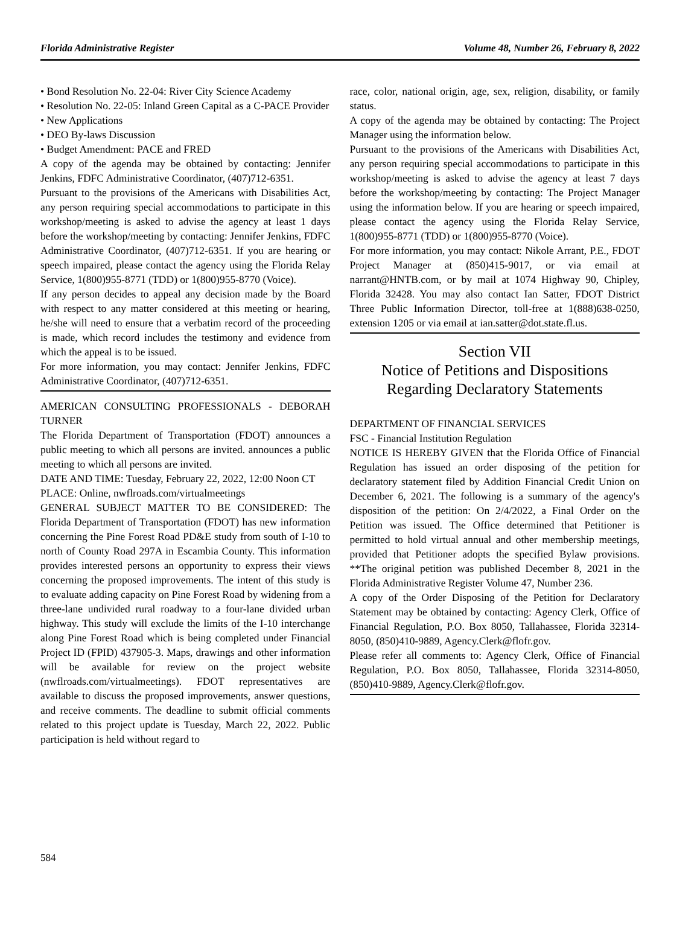Florida Administrative Register Volume 48, Number 26, February 8, 2022
• Bond Resolution No. 22-04: River City Science Academy
• Resolution No. 22-05: Inland Green Capital as a C-PACE Provider
• New Applications
• DEO By-laws Discussion
• Budget Amendment: PACE and FRED
A copy of the agenda may be obtained by contacting: Jennifer Jenkins, FDFC Administrative Coordinator, (407)712-6351.
Pursuant to the provisions of the Americans with Disabilities Act, any person requiring special accommodations to participate in this workshop/meeting is asked to advise the agency at least 1 days before the workshop/meeting by contacting: Jennifer Jenkins, FDFC Administrative Coordinator, (407)712-6351. If you are hearing or speech impaired, please contact the agency using the Florida Relay Service, 1(800)955-8771 (TDD) or 1(800)955-8770 (Voice).
If any person decides to appeal any decision made by the Board with respect to any matter considered at this meeting or hearing, he/she will need to ensure that a verbatim record of the proceeding is made, which record includes the testimony and evidence from which the appeal is to be issued.
For more information, you may contact: Jennifer Jenkins, FDFC Administrative Coordinator, (407)712-6351.
AMERICAN CONSULTING PROFESSIONALS - DEBORAH TURNER
The Florida Department of Transportation (FDOT) announces a public meeting to which all persons are invited. announces a public meeting to which all persons are invited.
DATE AND TIME: Tuesday, February 22, 2022, 12:00 Noon CT
PLACE: Online, nwflroads.com/virtualmeetings
GENERAL SUBJECT MATTER TO BE CONSIDERED: The Florida Department of Transportation (FDOT) has new information concerning the Pine Forest Road PD&E study from south of I-10 to north of County Road 297A in Escambia County. This information provides interested persons an opportunity to express their views concerning the proposed improvements. The intent of this study is to evaluate adding capacity on Pine Forest Road by widening from a three-lane undivided rural roadway to a four-lane divided urban highway. This study will exclude the limits of the I-10 interchange along Pine Forest Road which is being completed under Financial Project ID (FPID) 437905-3. Maps, drawings and other information will be available for review on the project website (nwflroads.com/virtualmeetings). FDOT representatives are available to discuss the proposed improvements, answer questions, and receive comments. The deadline to submit official comments related to this project update is Tuesday, March 22, 2022. Public participation is held without regard to
race, color, national origin, age, sex, religion, disability, or family status.
A copy of the agenda may be obtained by contacting: The Project Manager using the information below.
Pursuant to the provisions of the Americans with Disabilities Act, any person requiring special accommodations to participate in this workshop/meeting is asked to advise the agency at least 7 days before the workshop/meeting by contacting: The Project Manager using the information below. If you are hearing or speech impaired, please contact the agency using the Florida Relay Service, 1(800)955-8771 (TDD) or 1(800)955-8770 (Voice).
For more information, you may contact: Nikole Arrant, P.E., FDOT Project Manager at (850)415-9017, or via email at narrant@HNTB.com, or by mail at 1074 Highway 90, Chipley, Florida 32428. You may also contact Ian Satter, FDOT District Three Public Information Director, toll-free at 1(888)638-0250, extension 1205 or via email at ian.satter@dot.state.fl.us.
Section VII
Notice of Petitions and Dispositions
Regarding Declaratory Statements
DEPARTMENT OF FINANCIAL SERVICES
FSC - Financial Institution Regulation
NOTICE IS HEREBY GIVEN that the Florida Office of Financial Regulation has issued an order disposing of the petition for declaratory statement filed by Addition Financial Credit Union on December 6, 2021. The following is a summary of the agency's disposition of the petition: On 2/4/2022, a Final Order on the Petition was issued. The Office determined that Petitioner is permitted to hold virtual annual and other membership meetings, provided that Petitioner adopts the specified Bylaw provisions. **The original petition was published December 8, 2021 in the Florida Administrative Register Volume 47, Number 236.
A copy of the Order Disposing of the Petition for Declaratory Statement may be obtained by contacting: Agency Clerk, Office of Financial Regulation, P.O. Box 8050, Tallahassee, Florida 32314-8050, (850)410-9889, Agency.Clerk@flofr.gov.
Please refer all comments to: Agency Clerk, Office of Financial Regulation, P.O. Box 8050, Tallahassee, Florida 32314-8050, (850)410-9889, Agency.Clerk@flofr.gov.
584